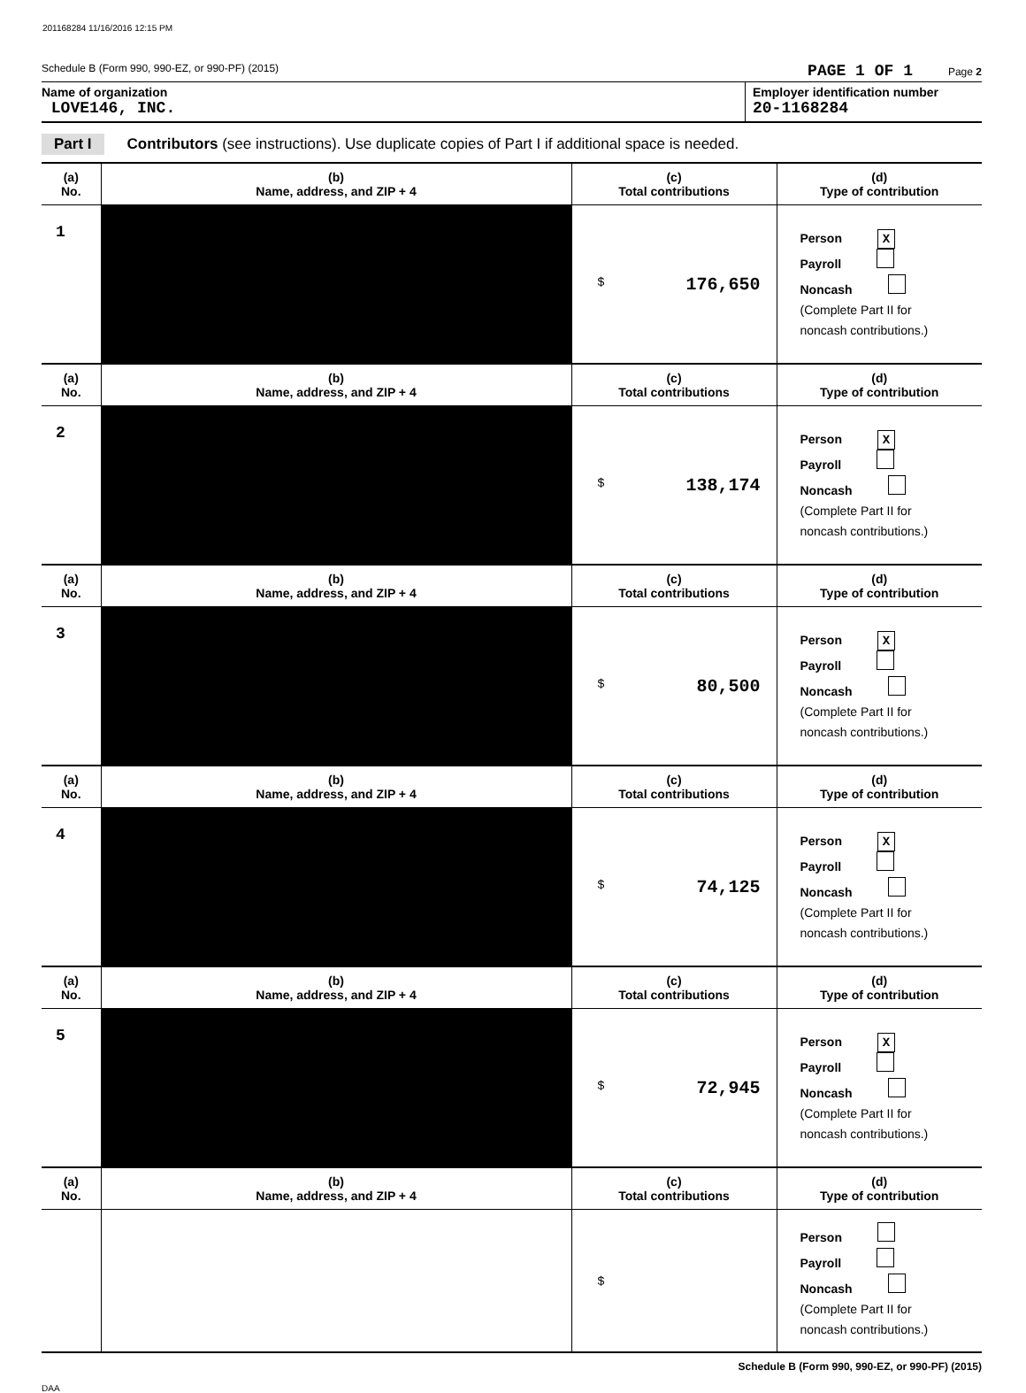201168284 11/16/2016 12:15 PM
Schedule B (Form 990, 990-EZ, or 990-PF) (2015) PAGE 1 OF 1 Page 2
Name of organization
LOVE146, INC.
Employer identification number
20-1168284
Part I Contributors (see instructions). Use duplicate copies of Part I if additional space is needed.
| (a) No. | (b) Name, address, and ZIP + 4 | (c) Total contributions | (d) Type of contribution |
| --- | --- | --- | --- |
| 1 | | $ 176,650 | Person X Payroll Noncash (Complete Part II for noncash contributions.) |
| (a) No. | (b) Name, address, and ZIP + 4 | (c) Total contributions | (d) Type of contribution |
| 2 | | $ 138,174 | Person X Payroll Noncash (Complete Part II for noncash contributions.) |
| (a) No. | (b) Name, address, and ZIP + 4 | (c) Total contributions | (d) Type of contribution |
| 3 | | $ 80,500 | Person X Payroll Noncash (Complete Part II for noncash contributions.) |
| (a) No. | (b) Name, address, and ZIP + 4 | (c) Total contributions | (d) Type of contribution |
| 4 | | $ 74,125 | Person X Payroll Noncash (Complete Part II for noncash contributions.) |
| (a) No. | (b) Name, address, and ZIP + 4 | (c) Total contributions | (d) Type of contribution |
| 5 | | $ 72,945 | Person X Payroll Noncash (Complete Part II for noncash contributions.) |
| (a) No. | (b) Name, address, and ZIP + 4 | (c) Total contributions | (d) Type of contribution |
| | | $ | Person Payroll Noncash (Complete Part II for noncash contributions.) |
Schedule B (Form 990, 990-EZ, or 990-PF) (2015)
DAA